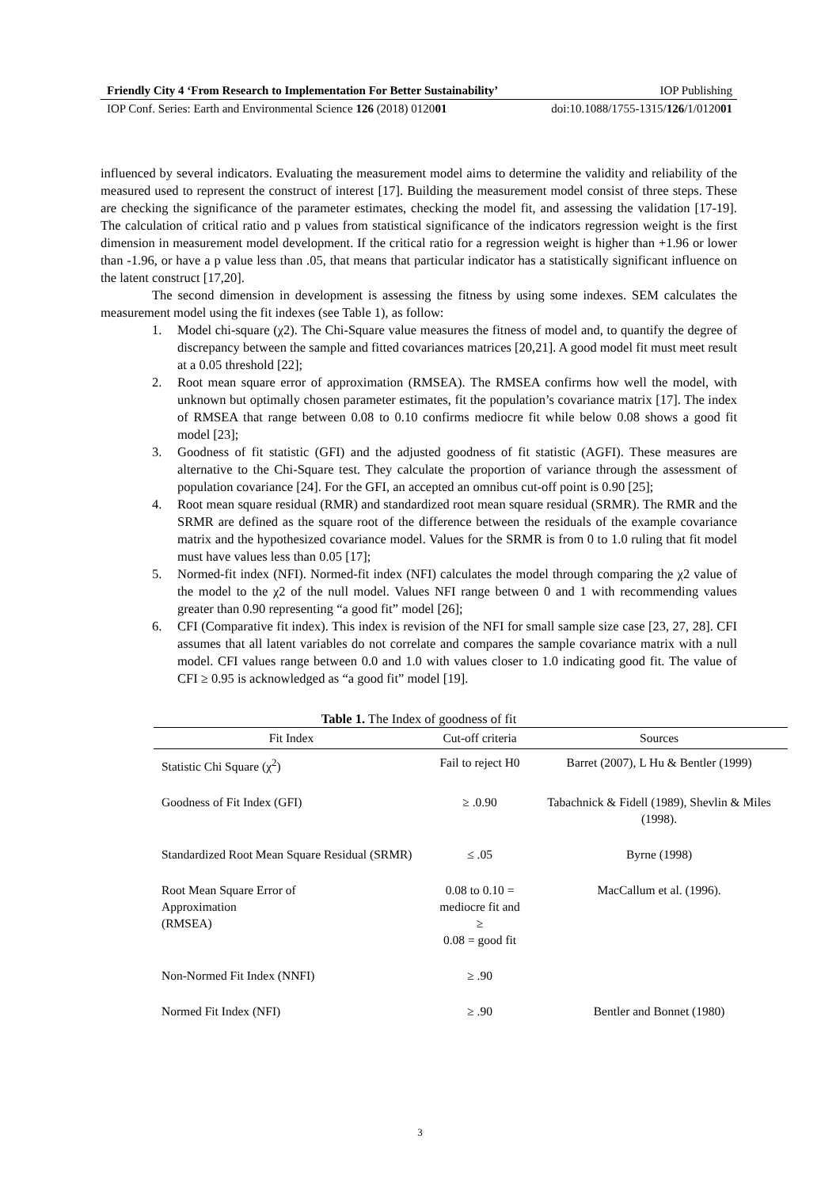Friendly City 4 ‘From Research to Implementation For Better Sustainability’ IOP Publishing
IOP Conf. Series: Earth and Environmental Science 126 (2018) 012001 doi:10.1088/1755-1315/126/1/012001
influenced by several indicators. Evaluating the measurement model aims to determine the validity and reliability of the measured used to represent the construct of interest [17]. Building the measurement model consist of three steps. These are checking the significance of the parameter estimates, checking the model fit, and assessing the validation [17-19]. The calculation of critical ratio and p values from statistical significance of the indicators regression weight is the first dimension in measurement model development. If the critical ratio for a regression weight is higher than +1.96 or lower than -1.96, or have a p value less than .05, that means that particular indicator has a statistically significant influence on the latent construct [17,20].
The second dimension in development is assessing the fitness by using some indexes. SEM calculates the measurement model using the fit indexes (see Table 1), as follow:
1. Model chi-square (χ2). The Chi-Square value measures the fitness of model and, to quantify the degree of discrepancy between the sample and fitted covariances matrices [20,21]. A good model fit must meet result at a 0.05 threshold [22];
2. Root mean square error of approximation (RMSEA). The RMSEA confirms how well the model, with unknown but optimally chosen parameter estimates, fit the population’s covariance matrix [17]. The index of RMSEA that range between 0.08 to 0.10 confirms mediocre fit while below 0.08 shows a good fit model [23];
3. Goodness of fit statistic (GFI) and the adjusted goodness of fit statistic (AGFI). These measures are alternative to the Chi-Square test. They calculate the proportion of variance through the assessment of population covariance [24]. For the GFI, an accepted an omnibus cut-off point is 0.90 [25];
4. Root mean square residual (RMR) and standardized root mean square residual (SRMR). The RMR and the SRMR are defined as the square root of the difference between the residuals of the example covariance matrix and the hypothesized covariance model. Values for the SRMR is from 0 to 1.0 ruling that fit model must have values less than 0.05 [17];
5. Normed-fit index (NFI). Normed-fit index (NFI) calculates the model through comparing the χ2 value of the model to the χ2 of the null model. Values NFI range between 0 and 1 with recommending values greater than 0.90 representing “a good fit” model [26];
6. CFI (Comparative fit index). This index is revision of the NFI for small sample size case [23, 27, 28]. CFI assumes that all latent variables do not correlate and compares the sample covariance matrix with a null model. CFI values range between 0.0 and 1.0 with values closer to 1.0 indicating good fit. The value of CFI ≥ 0.95 is acknowledged as “a good fit” model [19].
Table 1. The Index of goodness of fit
| Fit Index | Cut-off criteria | Sources |
| --- | --- | --- |
| Statistic Chi Square (χ<sup>2</sup>) | Fail to reject H0 | Barret (2007), L Hu & Bentler (1999) |
| Goodness of Fit Index (GFI) | ≥ .0.90 | Tabachnick & Fidell (1989), Shevlin & Miles (1998). |
| Standardized Root Mean Square Residual (SRMR) | ≤ .05 | Byrne (1998) |
| Root Mean Square Error of Approximation (RMSEA) | 0.08 to 0.10 = mediocre fit and ≥ 0.08 = good fit | MacCallum et al. (1996). |
| Non-Normed Fit Index (NNFI) | ≥ .90 | |
| Normed Fit Index (NFI) | ≥ .90 | Bentler and Bonnet (1980) |
3